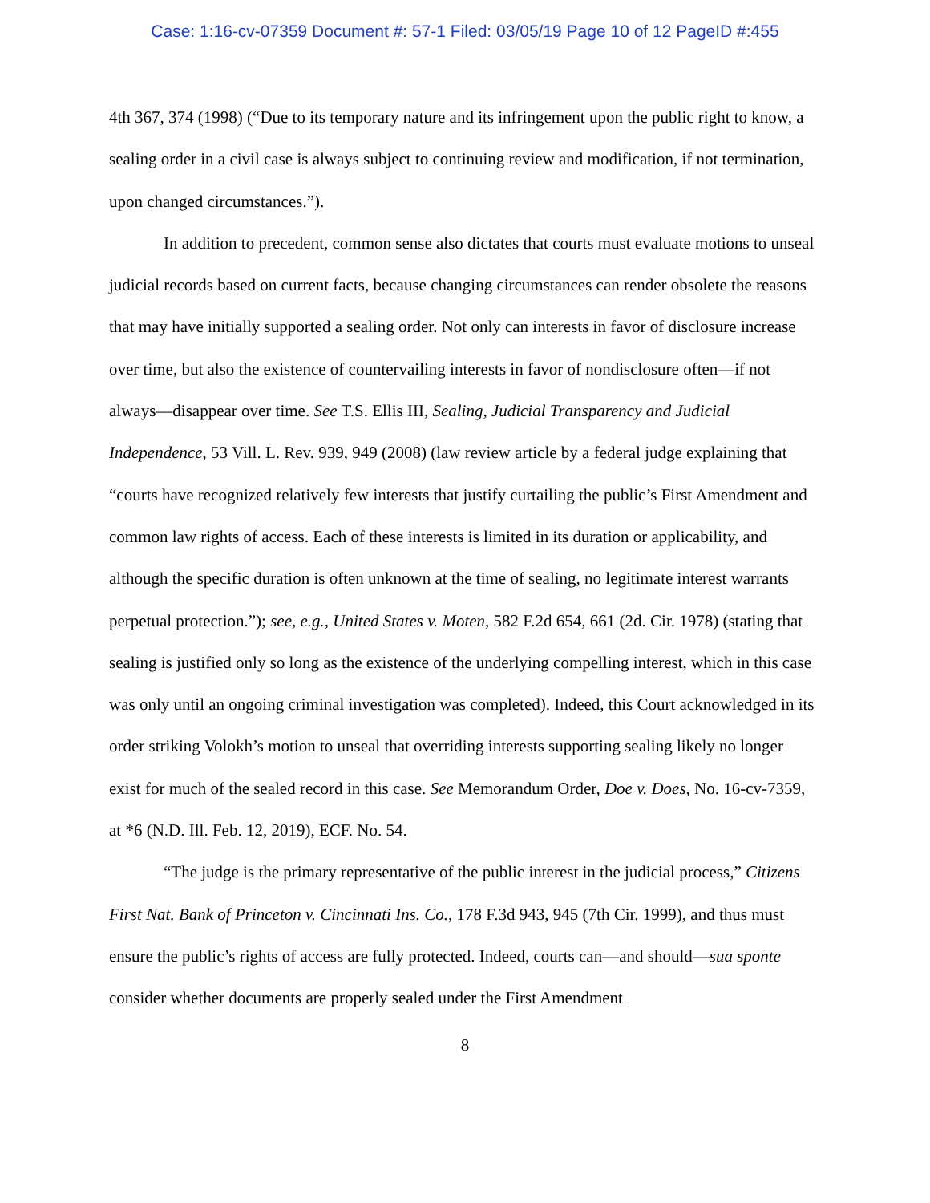Case: 1:16-cv-07359 Document #: 57-1 Filed: 03/05/19 Page 10 of 12 PageID #:455
4th 367, 374 (1998) (“Due to its temporary nature and its infringement upon the public right to know, a sealing order in a civil case is always subject to continuing review and modification, if not termination, upon changed circumstances.”).
In addition to precedent, common sense also dictates that courts must evaluate motions to unseal judicial records based on current facts, because changing circumstances can render obsolete the reasons that may have initially supported a sealing order. Not only can interests in favor of disclosure increase over time, but also the existence of countervailing interests in favor of nondisclosure often—if not always—disappear over time. See T.S. Ellis III, Sealing, Judicial Transparency and Judicial Independence, 53 Vill. L. Rev. 939, 949 (2008) (law review article by a federal judge explaining that “courts have recognized relatively few interests that justify curtailing the public’s First Amendment and common law rights of access. Each of these interests is limited in its duration or applicability, and although the specific duration is often unknown at the time of sealing, no legitimate interest warrants perpetual protection.”); see, e.g., United States v. Moten, 582 F.2d 654, 661 (2d. Cir. 1978) (stating that sealing is justified only so long as the existence of the underlying compelling interest, which in this case was only until an ongoing criminal investigation was completed). Indeed, this Court acknowledged in its order striking Volokh’s motion to unseal that overriding interests supporting sealing likely no longer exist for much of the sealed record in this case. See Memorandum Order, Doe v. Does, No. 16-cv-7359, at *6 (N.D. Ill. Feb. 12, 2019), ECF. No. 54.
“The judge is the primary representative of the public interest in the judicial process,” Citizens First Nat. Bank of Princeton v. Cincinnati Ins. Co., 178 F.3d 943, 945 (7th Cir. 1999), and thus must ensure the public’s rights of access are fully protected. Indeed, courts can—and should—sua sponte consider whether documents are properly sealed under the First Amendment
8